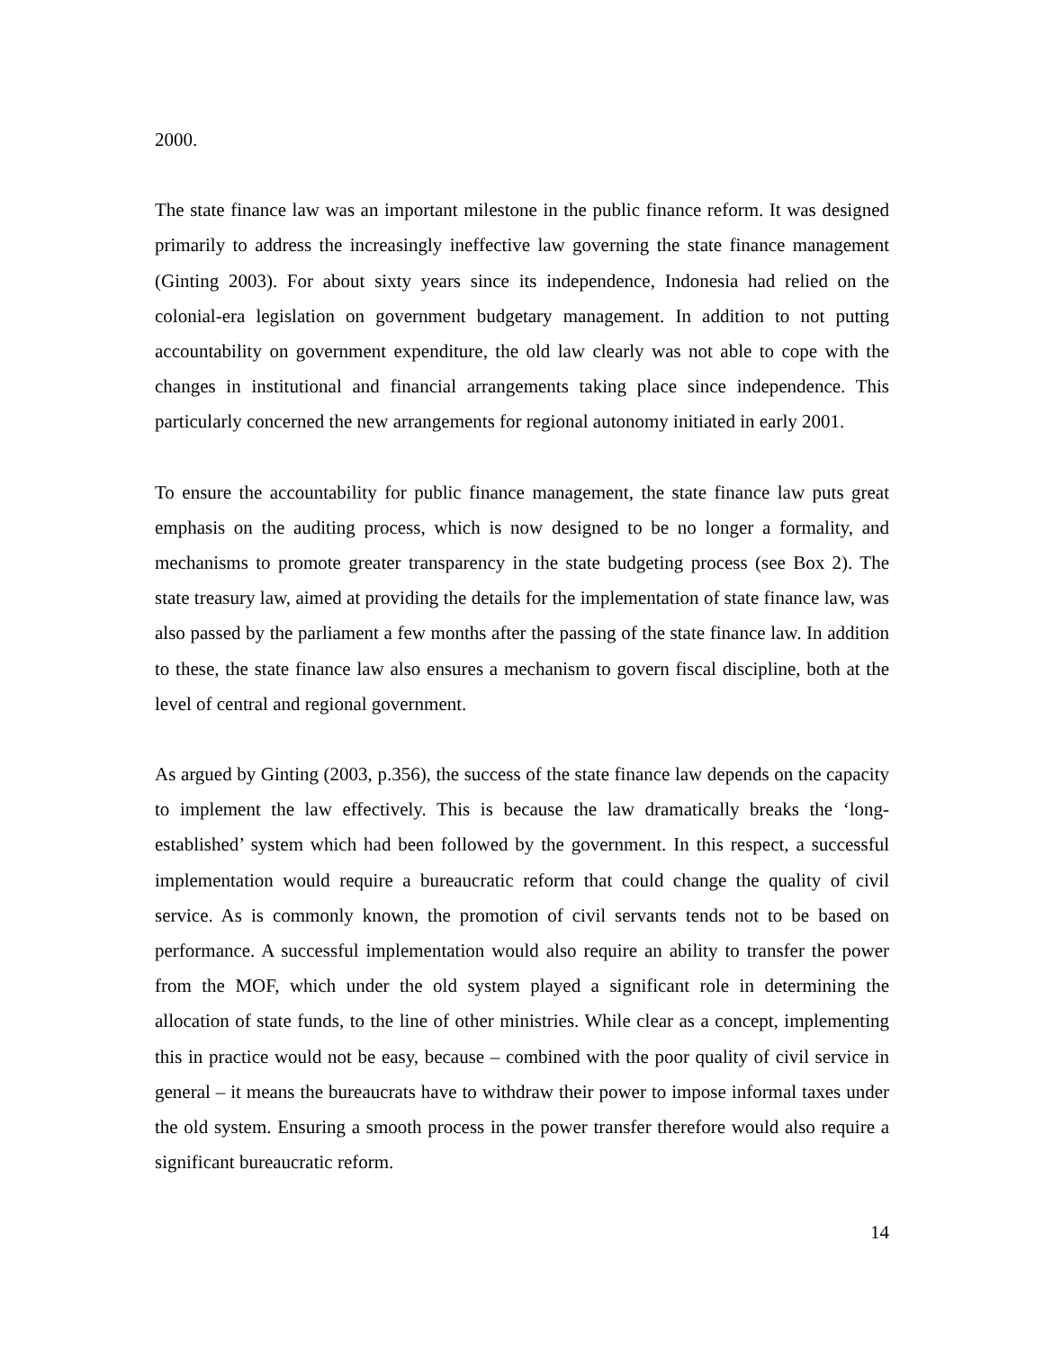2000.
The state finance law was an important milestone in the public finance reform. It was designed primarily to address the increasingly ineffective law governing the state finance management (Ginting 2003). For about sixty years since its independence, Indonesia had relied on the colonial-era legislation on government budgetary management. In addition to not putting accountability on government expenditure, the old law clearly was not able to cope with the changes in institutional and financial arrangements taking place since independence. This particularly concerned the new arrangements for regional autonomy initiated in early 2001.
To ensure the accountability for public finance management, the state finance law puts great emphasis on the auditing process, which is now designed to be no longer a formality, and mechanisms to promote greater transparency in the state budgeting process (see Box 2). The state treasury law, aimed at providing the details for the implementation of state finance law, was also passed by the parliament a few months after the passing of the state finance law. In addition to these, the state finance law also ensures a mechanism to govern fiscal discipline, both at the level of central and regional government.
As argued by Ginting (2003, p.356), the success of the state finance law depends on the capacity to implement the law effectively. This is because the law dramatically breaks the ‘long-established’ system which had been followed by the government. In this respect, a successful implementation would require a bureaucratic reform that could change the quality of civil service. As is commonly known, the promotion of civil servants tends not to be based on performance. A successful implementation would also require an ability to transfer the power from the MOF, which under the old system played a significant role in determining the allocation of state funds, to the line of other ministries. While clear as a concept, implementing this in practice would not be easy, because – combined with the poor quality of civil service in general – it means the bureaucrats have to withdraw their power to impose informal taxes under the old system. Ensuring a smooth process in the power transfer therefore would also require a significant bureaucratic reform.
14